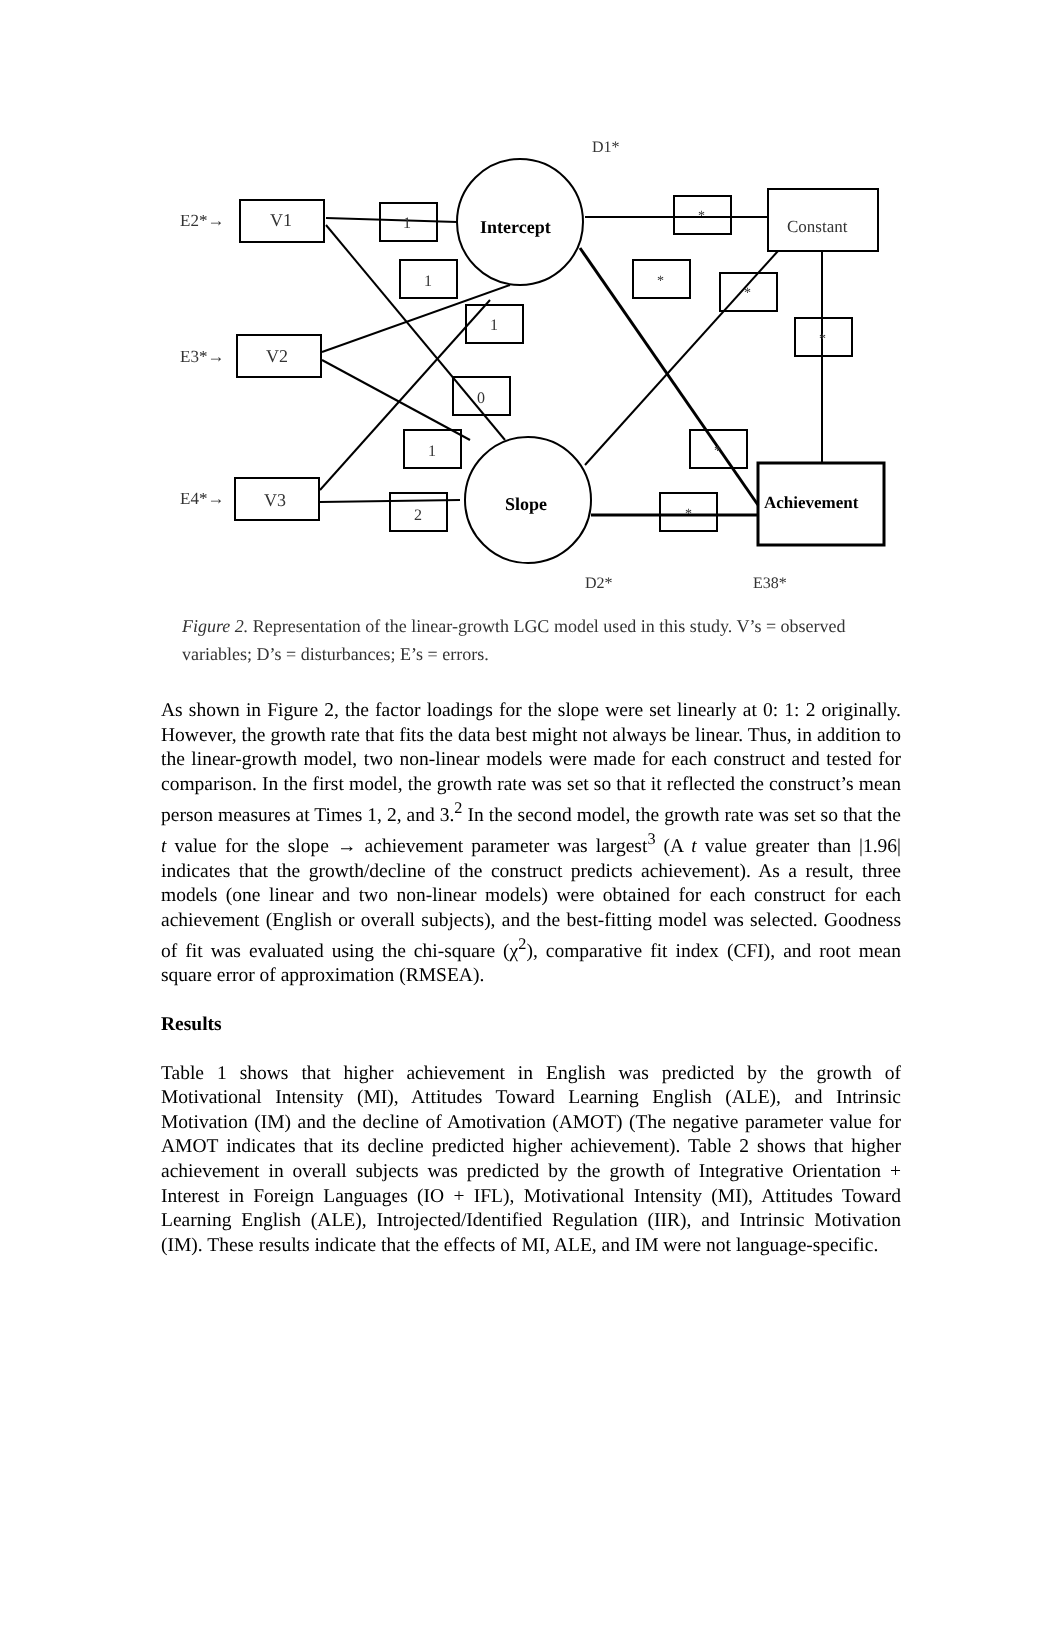E2*→
V1
E3*→
V2
E4*→
V3
1
1
1
0
1
2
Intercept
Slope
Constant
Achievement
*
*
*
*
*
*
D1*
D2*
E38*
Figure 2. Representation of the linear-growth LGC model used in this study. V’s = observed variables; D’s = disturbances; E’s = errors.
As shown in Figure 2, the factor loadings for the slope were set linearly at 0: 1: 2 originally. However, the growth rate that fits the data best might not always be linear. Thus, in addition to the linear-growth model, two non-linear models were made for each construct and tested for comparison. In the first model, the growth rate was set so that it reflected the construct’s mean person measures at Times 1, 2, and 3.<sup>2</sup> In the second model, the growth rate was set so that the t value for the slope → achievement parameter was largest<sup>3</sup> (A t value greater than |1.96| indicates that the growth/decline of the construct predicts achievement). As a result, three models (one linear and two non-linear models) were obtained for each construct for each achievement (English or overall subjects), and the best-fitting model was selected. Goodness of fit was evaluated using the chi-square (χ<sup>2</sup>), comparative fit index (CFI), and root mean square error of approximation (RMSEA).
Results
Table 1 shows that higher achievement in English was predicted by the growth of Motivational Intensity (MI), Attitudes Toward Learning English (ALE), and Intrinsic Motivation (IM) and the decline of Amotivation (AMOT) (The negative parameter value for AMOT indicates that its decline predicted higher achievement). Table 2 shows that higher achievement in overall subjects was predicted by the growth of Integrative Orientation + Interest in Foreign Languages (IO + IFL), Motivational Intensity (MI), Attitudes Toward Learning English (ALE), Introjected/Identified Regulation (IIR), and Intrinsic Motivation (IM). These results indicate that the effects of MI, ALE, and IM were not language-specific.